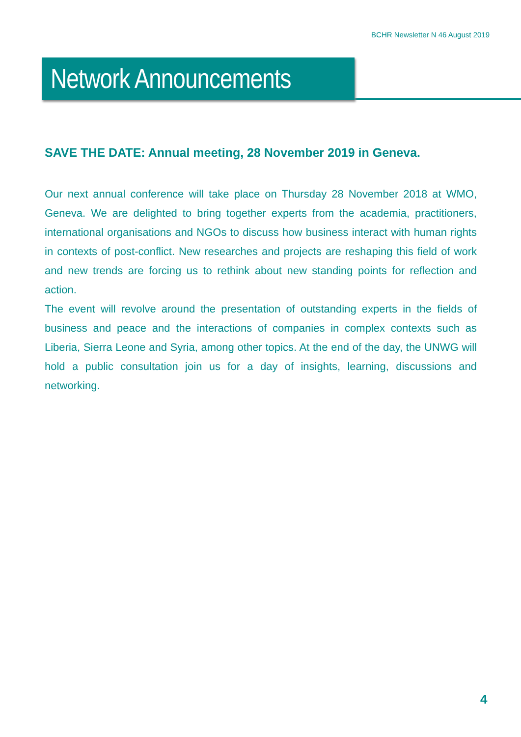BCHR Newsletter N 46 August 2019
Network Announcements
SAVE THE DATE: Annual meeting, 28 November 2019 in Geneva.
Our next annual conference will take place on Thursday 28 November 2018 at WMO, Geneva. We are delighted to bring together experts from the academia, practitioners, international organisations and NGOs to discuss how business interact with human rights in contexts of post-conflict. New researches and projects are reshaping this field of work and new trends are forcing us to rethink about new standing points for reflection and action.
The event will revolve around the presentation of outstanding experts in the fields of business and peace and the interactions of companies in complex contexts such as Liberia, Sierra Leone and Syria, among other topics. At the end of the day, the UNWG will hold a public consultation join us for a day of insights, learning, discussions and networking.
4